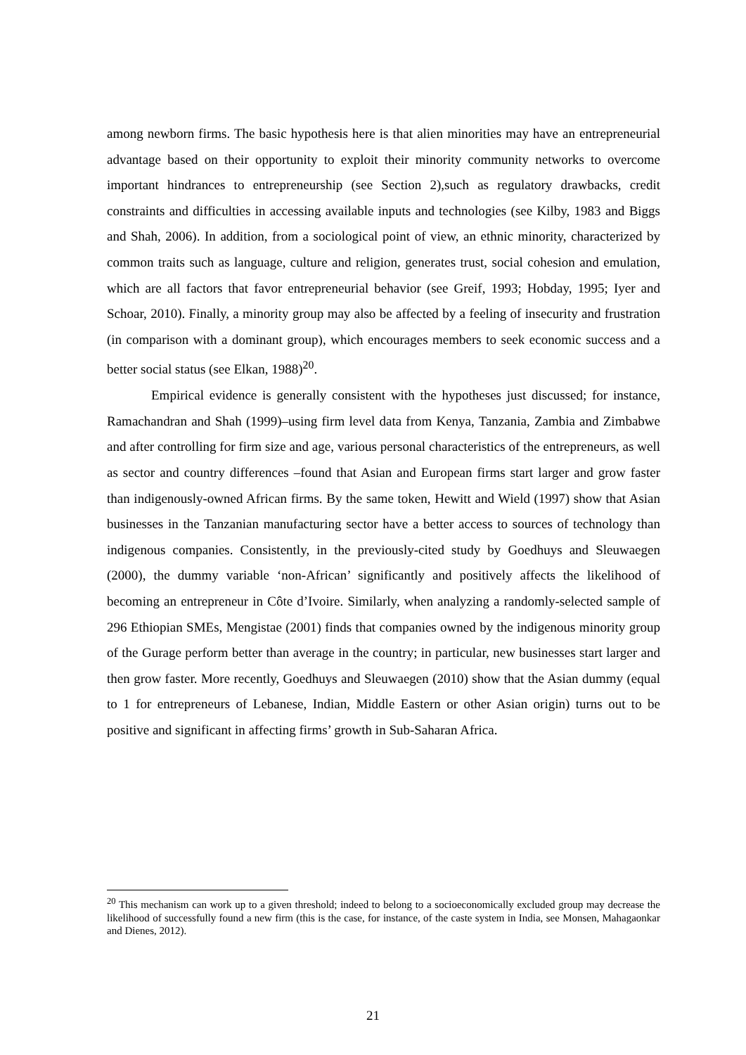among newborn firms. The basic hypothesis here is that alien minorities may have an entrepreneurial advantage based on their opportunity to exploit their minority community networks to overcome important hindrances to entrepreneurship (see Section 2),such as regulatory drawbacks, credit constraints and difficulties in accessing available inputs and technologies (see Kilby, 1983 and Biggs and Shah, 2006). In addition, from a sociological point of view, an ethnic minority, characterized by common traits such as language, culture and religion, generates trust, social cohesion and emulation, which are all factors that favor entrepreneurial behavior (see Greif, 1993; Hobday, 1995; Iyer and Schoar, 2010). Finally, a minority group may also be affected by a feeling of insecurity and frustration (in comparison with a dominant group), which encourages members to seek economic success and a better social status (see Elkan, 1988)<sup>20</sup>.
Empirical evidence is generally consistent with the hypotheses just discussed; for instance, Ramachandran and Shah (1999)–using firm level data from Kenya, Tanzania, Zambia and Zimbabwe and after controlling for firm size and age, various personal characteristics of the entrepreneurs, as well as sector and country differences –found that Asian and European firms start larger and grow faster than indigenously-owned African firms. By the same token, Hewitt and Wield (1997) show that Asian businesses in the Tanzanian manufacturing sector have a better access to sources of technology than indigenous companies. Consistently, in the previously-cited study by Goedhuys and Sleuwaegen (2000), the dummy variable ‘non-African’ significantly and positively affects the likelihood of becoming an entrepreneur in Côte d’Ivoire. Similarly, when analyzing a randomly-selected sample of 296 Ethiopian SMEs, Mengistae (2001) finds that companies owned by the indigenous minority group of the Gurage perform better than average in the country; in particular, new businesses start larger and then grow faster. More recently, Goedhuys and Sleuwaegen (2010) show that the Asian dummy (equal to 1 for entrepreneurs of Lebanese, Indian, Middle Eastern or other Asian origin) turns out to be positive and significant in affecting firms’ growth in Sub-Saharan Africa.
<sup>20</sup> This mechanism can work up to a given threshold; indeed to belong to a socioeconomically excluded group may decrease the likelihood of successfully found a new firm (this is the case, for instance, of the caste system in India, see Monsen, Mahagaonkar and Dienes, 2012).
21